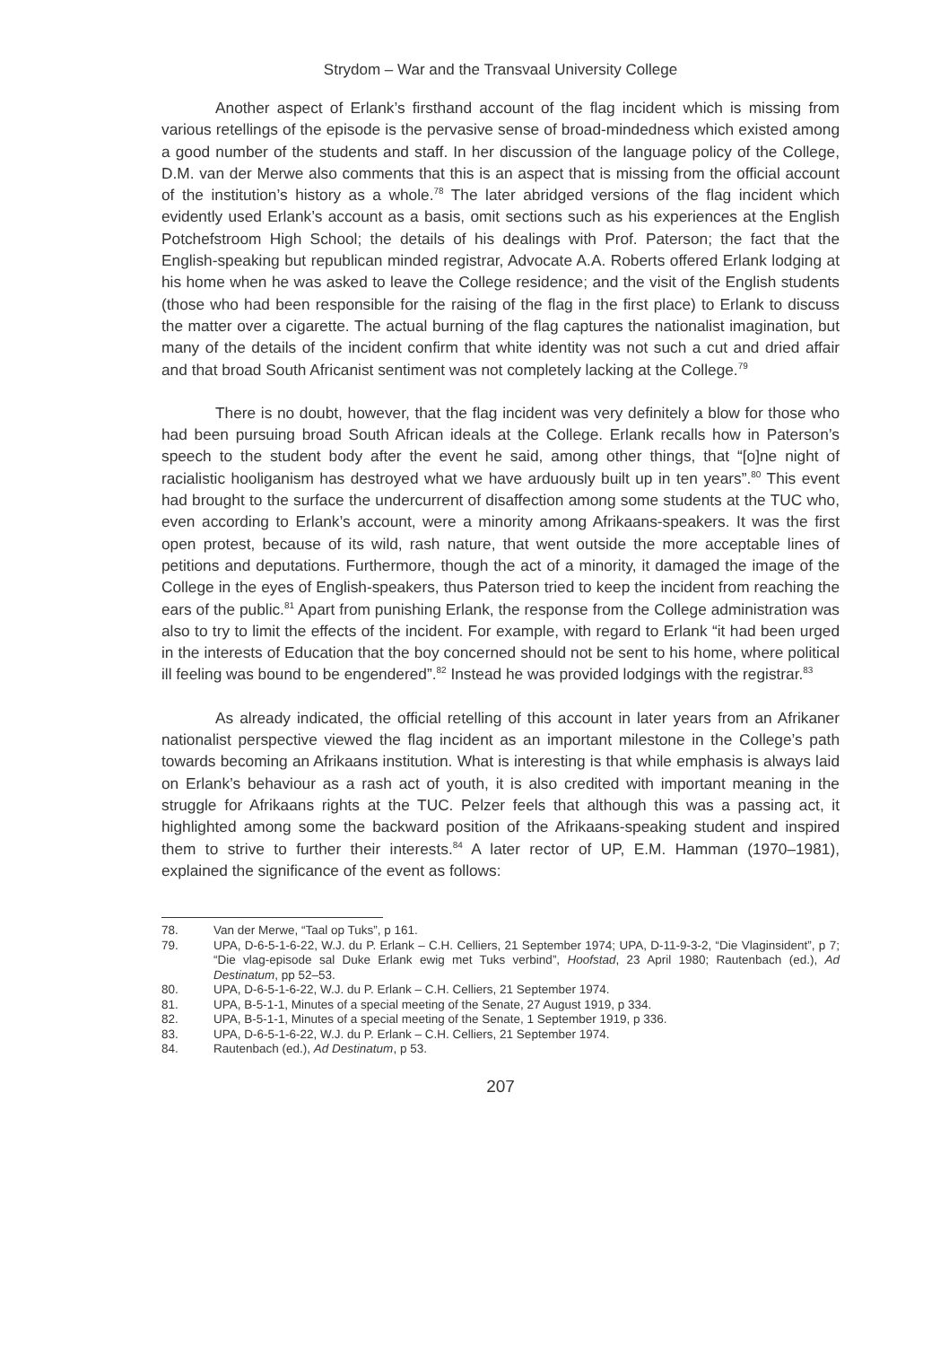Strydom – War and the Transvaal University College
Another aspect of Erlank’s firsthand account of the flag incident which is missing from various retellings of the episode is the pervasive sense of broad-mindedness which existed among a good number of the students and staff. In her discussion of the language policy of the College, D.M. van der Merwe also comments that this is an aspect that is missing from the official account of the institution’s history as a whole.<sup>78</sup> The later abridged versions of the flag incident which evidently used Erlank’s account as a basis, omit sections such as his experiences at the English Potchefstroom High School; the details of his dealings with Prof. Paterson; the fact that the English-speaking but republican minded registrar, Advocate A.A. Roberts offered Erlank lodging at his home when he was asked to leave the College residence; and the visit of the English students (those who had been responsible for the raising of the flag in the first place) to Erlank to discuss the matter over a cigarette. The actual burning of the flag captures the nationalist imagination, but many of the details of the incident confirm that white identity was not such a cut and dried affair and that broad South Africanist sentiment was not completely lacking at the College.<sup>79</sup>
There is no doubt, however, that the flag incident was very definitely a blow for those who had been pursuing broad South African ideals at the College. Erlank recalls how in Paterson’s speech to the student body after the event he said, among other things, that “[o]ne night of racialistic hooliganism has destroyed what we have arduously built up in ten years”.<sup>80</sup> This event had brought to the surface the undercurrent of disaffection among some students at the TUC who, even according to Erlank’s account, were a minority among Afrikaans-speakers. It was the first open protest, because of its wild, rash nature, that went outside the more acceptable lines of petitions and deputations. Furthermore, though the act of a minority, it damaged the image of the College in the eyes of English-speakers, thus Paterson tried to keep the incident from reaching the ears of the public.<sup>81</sup> Apart from punishing Erlank, the response from the College administration was also to try to limit the effects of the incident. For example, with regard to Erlank “it had been urged in the interests of Education that the boy concerned should not be sent to his home, where political ill feeling was bound to be engendered”.<sup>82</sup> Instead he was provided lodgings with the registrar.<sup>83</sup>
As already indicated, the official retelling of this account in later years from an Afrikaner nationalist perspective viewed the flag incident as an important milestone in the College’s path towards becoming an Afrikaans institution. What is interesting is that while emphasis is always laid on Erlank’s behaviour as a rash act of youth, it is also credited with important meaning in the struggle for Afrikaans rights at the TUC. Pelzer feels that although this was a passing act, it highlighted among some the backward position of the Afrikaans-speaking student and inspired them to strive to further their interests.<sup>84</sup> A later rector of UP, E.M. Hamman (1970–1981), explained the significance of the event as follows:
78. Van der Merwe, “Taal op Tuks”, p 161.
79. UPA, D-6-5-1-6-22, W.J. du P. Erlank – C.H. Celliers, 21 September 1974; UPA, D-11-9-3-2, “Die Vlaginsident”, p 7; “Die vlag-episode sal Duke Erlank ewig met Tuks verbind”, Hoofstad, 23 April 1980; Rautenbach (ed.), Ad Destinatum, pp 52–53.
80. UPA, D-6-5-1-6-22, W.J. du P. Erlank – C.H. Celliers, 21 September 1974.
81. UPA, B-5-1-1, Minutes of a special meeting of the Senate, 27 August 1919, p 334.
82. UPA, B-5-1-1, Minutes of a special meeting of the Senate, 1 September 1919, p 336.
83. UPA, D-6-5-1-6-22, W.J. du P. Erlank – C.H. Celliers, 21 September 1974.
84. Rautenbach (ed.), Ad Destinatum, p 53.
207